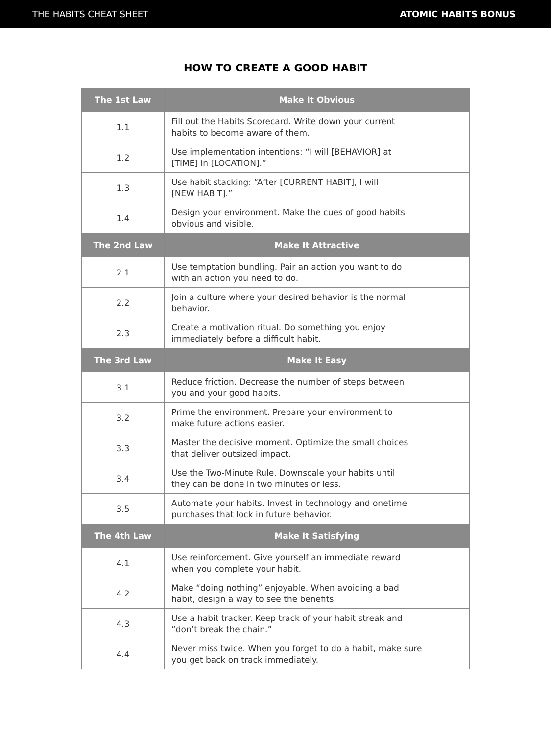THE HABITS CHEAT SHEET ATOMIC HABITS BONUS
HOW TO CREATE A GOOD HABIT
| The 1st Law | Make It Obvious |
| --- | --- |
| 1.1 | Fill out the Habits Scorecard. Write down your current habits to become aware of them. |
| 1.2 | Use implementation intentions: “I will [BEHAVIOR] at [TIME] in [LOCATION].” |
| 1.3 | Use habit stacking: “After [CURRENT HABIT], I will [NEW HABIT].” |
| 1.4 | Design your environment. Make the cues of good habits obvious and visible. |
| The 2nd Law | Make It Attractive |
| 2.1 | Use temptation bundling. Pair an action you want to do with an action you need to do. |
| 2.2 | Join a culture where your desired behavior is the normal behavior. |
| 2.3 | Create a motivation ritual. Do something you enjoy immediately before a difficult habit. |
| The 3rd Law | Make It Easy |
| 3.1 | Reduce friction. Decrease the number of steps between you and your good habits. |
| 3.2 | Prime the environment. Prepare your environment to make future actions easier. |
| 3.3 | Master the decisive moment. Optimize the small choices that deliver outsized impact. |
| 3.4 | Use the Two-Minute Rule. Downscale your habits until they can be done in two minutes or less. |
| 3.5 | Automate your habits. Invest in technology and onetime purchases that lock in future behavior. |
| The 4th Law | Make It Satisfying |
| 4.1 | Use reinforcement. Give yourself an immediate reward when you complete your habit. |
| 4.2 | Make “doing nothing” enjoyable. When avoiding a bad habit, design a way to see the benefits. |
| 4.3 | Use a habit tracker. Keep track of your habit streak and “don’t break the chain.” |
| 4.4 | Never miss twice. When you forget to do a habit, make sure you get back on track immediately. |